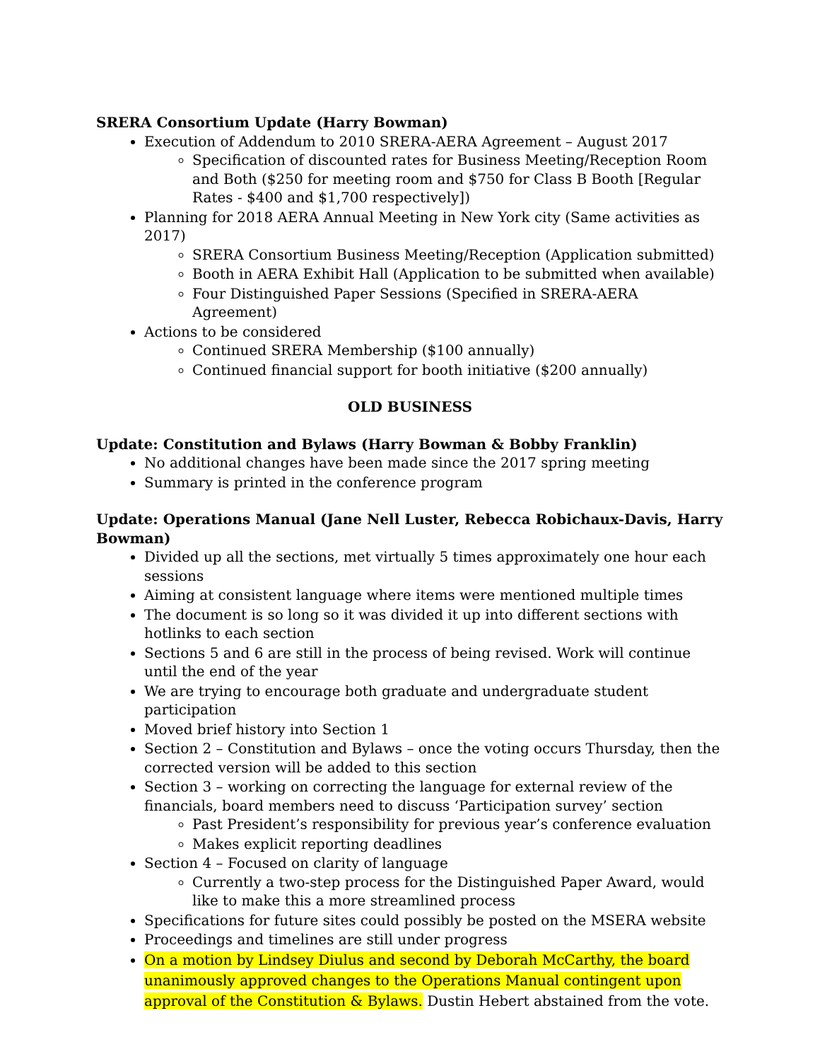SRERA Consortium Update (Harry Bowman)
Execution of Addendum to 2010 SRERA-AERA Agreement – August 2017
Specification of discounted rates for Business Meeting/Reception Room and Both ($250 for meeting room and $750 for Class B Booth [Regular Rates - $400 and $1,700 respectively])
Planning for 2018 AERA Annual Meeting in New York city (Same activities as 2017)
SRERA Consortium Business Meeting/Reception (Application submitted)
Booth in AERA Exhibit Hall (Application to be submitted when available)
Four Distinguished Paper Sessions (Specified in SRERA-AERA Agreement)
Actions to be considered
Continued SRERA Membership ($100 annually)
Continued financial support for booth initiative ($200 annually)
OLD BUSINESS
Update: Constitution and Bylaws (Harry Bowman & Bobby Franklin)
No additional changes have been made since the 2017 spring meeting
Summary is printed in the conference program
Update: Operations Manual (Jane Nell Luster, Rebecca Robichaux-Davis, Harry Bowman)
Divided up all the sections, met virtually 5 times approximately one hour each sessions
Aiming at consistent language where items were mentioned multiple times
The document is so long so it was divided it up into different sections with hotlinks to each section
Sections 5 and 6 are still in the process of being revised. Work will continue until the end of the year
We are trying to encourage both graduate and undergraduate student participation
Moved brief history into Section 1
Section 2 – Constitution and Bylaws – once the voting occurs Thursday, then the corrected version will be added to this section
Section 3 – working on correcting the language for external review of the financials, board members need to discuss ‘Participation survey’ section
Past President’s responsibility for previous year’s conference evaluation
Makes explicit reporting deadlines
Section 4 – Focused on clarity of language
Currently a two-step process for the Distinguished Paper Award, would like to make this a more streamlined process
Specifications for future sites could possibly be posted on the MSERA website
Proceedings and timelines are still under progress
On a motion by Lindsey Diulus and second by Deborah McCarthy, the board unanimously approved changes to the Operations Manual contingent upon approval of the Constitution & Bylaws. Dustin Hebert abstained from the vote.